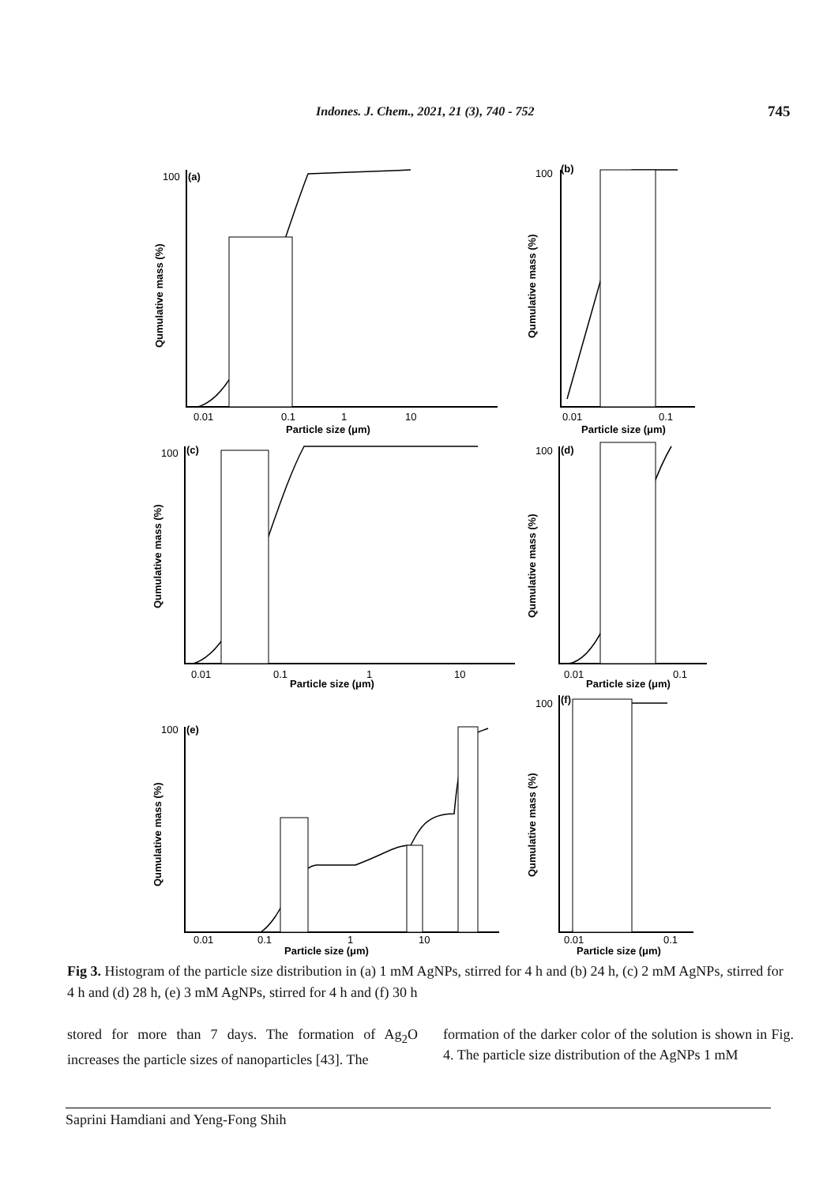Indones. J. Chem., 2021, 21 (3), 740 - 752 745
(a)
(b)
(c)
(d)
(e)
(f)
Particle size (μm)
Particle size (μm)
Particle size (μm)
Particle size (μm)
Particle size (μm)
Particle size (μm)
0.01
0.1
1
10
0.01
0.1
0.01
0.1
1
10
0.01
0.1
0.01
0.1
1
10
0.01
0.1
100
100
100
100
100
100
Qumulative mass (%)
Qumulative mass (%)
Qumulative mass (%)
Qumulative mass (%)
Qumulative mass (%)
Qumulative mass (%)
Fig 3. Histogram of the particle size distribution in (a) 1 mM AgNPs, stirred for 4 h and (b) 24 h, (c) 2 mM AgNPs, stirred for 4 h and (d) 28 h, (e) 3 mM AgNPs, stirred for 4 h and (f) 30 h
stored for more than 7 days. The formation of Ag<sub>2</sub>O increases the particle sizes of nanoparticles [43]. The
formation of the darker color of the solution is shown in Fig. 4. The particle size distribution of the AgNPs 1 mM
Saprini Hamdiani and Yeng-Fong Shih